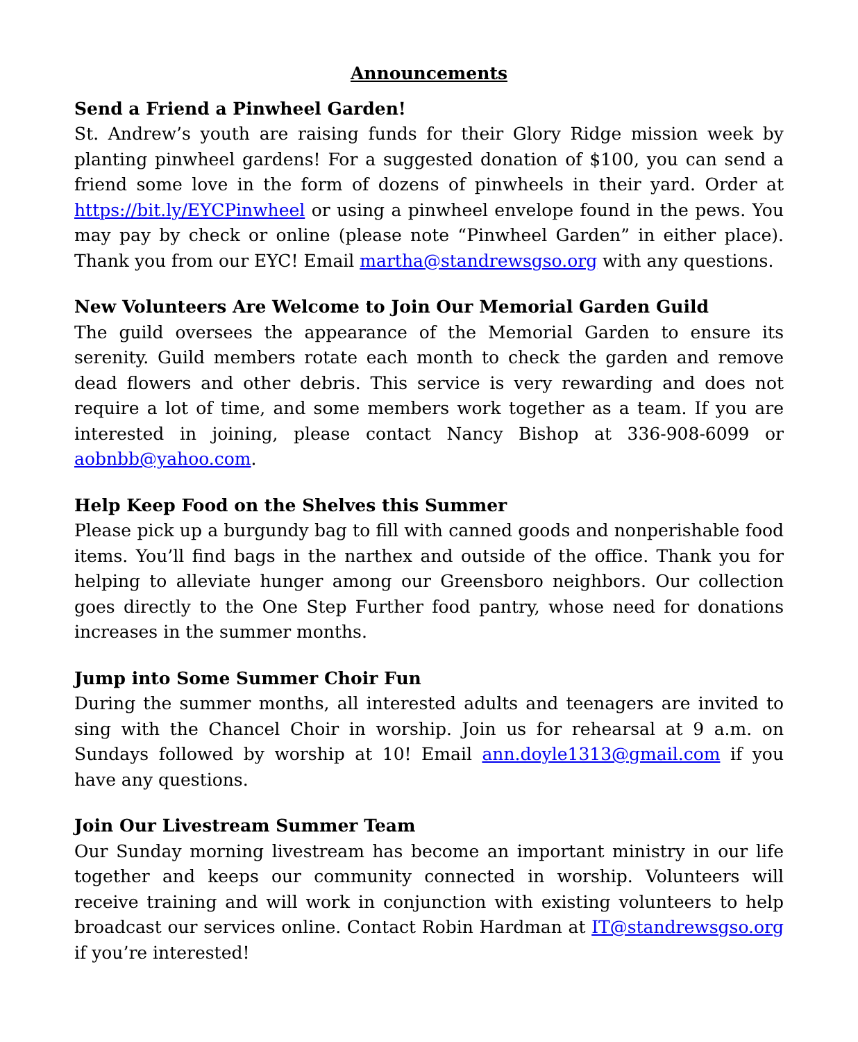Announcements
Send a Friend a Pinwheel Garden!
St. Andrew’s youth are raising funds for their Glory Ridge mission week by planting pinwheel gardens! For a suggested donation of $100, you can send a friend some love in the form of dozens of pinwheels in their yard. Order at https://bit.ly/EYCPinwheel or using a pinwheel envelope found in the pews. You may pay by check or online (please note “Pinwheel Garden” in either place). Thank you from our EYC! Email martha@standrewsgso.org with any questions.
New Volunteers Are Welcome to Join Our Memorial Garden Guild
The guild oversees the appearance of the Memorial Garden to ensure its serenity. Guild members rotate each month to check the garden and remove dead flowers and other debris. This service is very rewarding and does not require a lot of time, and some members work together as a team. If you are interested in joining, please contact Nancy Bishop at 336-908-6099 or aobnbb@yahoo.com.
Help Keep Food on the Shelves this Summer
Please pick up a burgundy bag to fill with canned goods and nonperishable food items. You’ll find bags in the narthex and outside of the office. Thank you for helping to alleviate hunger among our Greensboro neighbors. Our collection goes directly to the One Step Further food pantry, whose need for donations increases in the summer months.
Jump into Some Summer Choir Fun
During the summer months, all interested adults and teenagers are invited to sing with the Chancel Choir in worship. Join us for rehearsal at 9 a.m. on Sundays followed by worship at 10! Email ann.doyle1313@gmail.com if you have any questions.
Join Our Livestream Summer Team
Our Sunday morning livestream has become an important ministry in our life together and keeps our community connected in worship. Volunteers will receive training and will work in conjunction with existing volunteers to help broadcast our services online. Contact Robin Hardman at IT@standrewsgso.org if you’re interested!